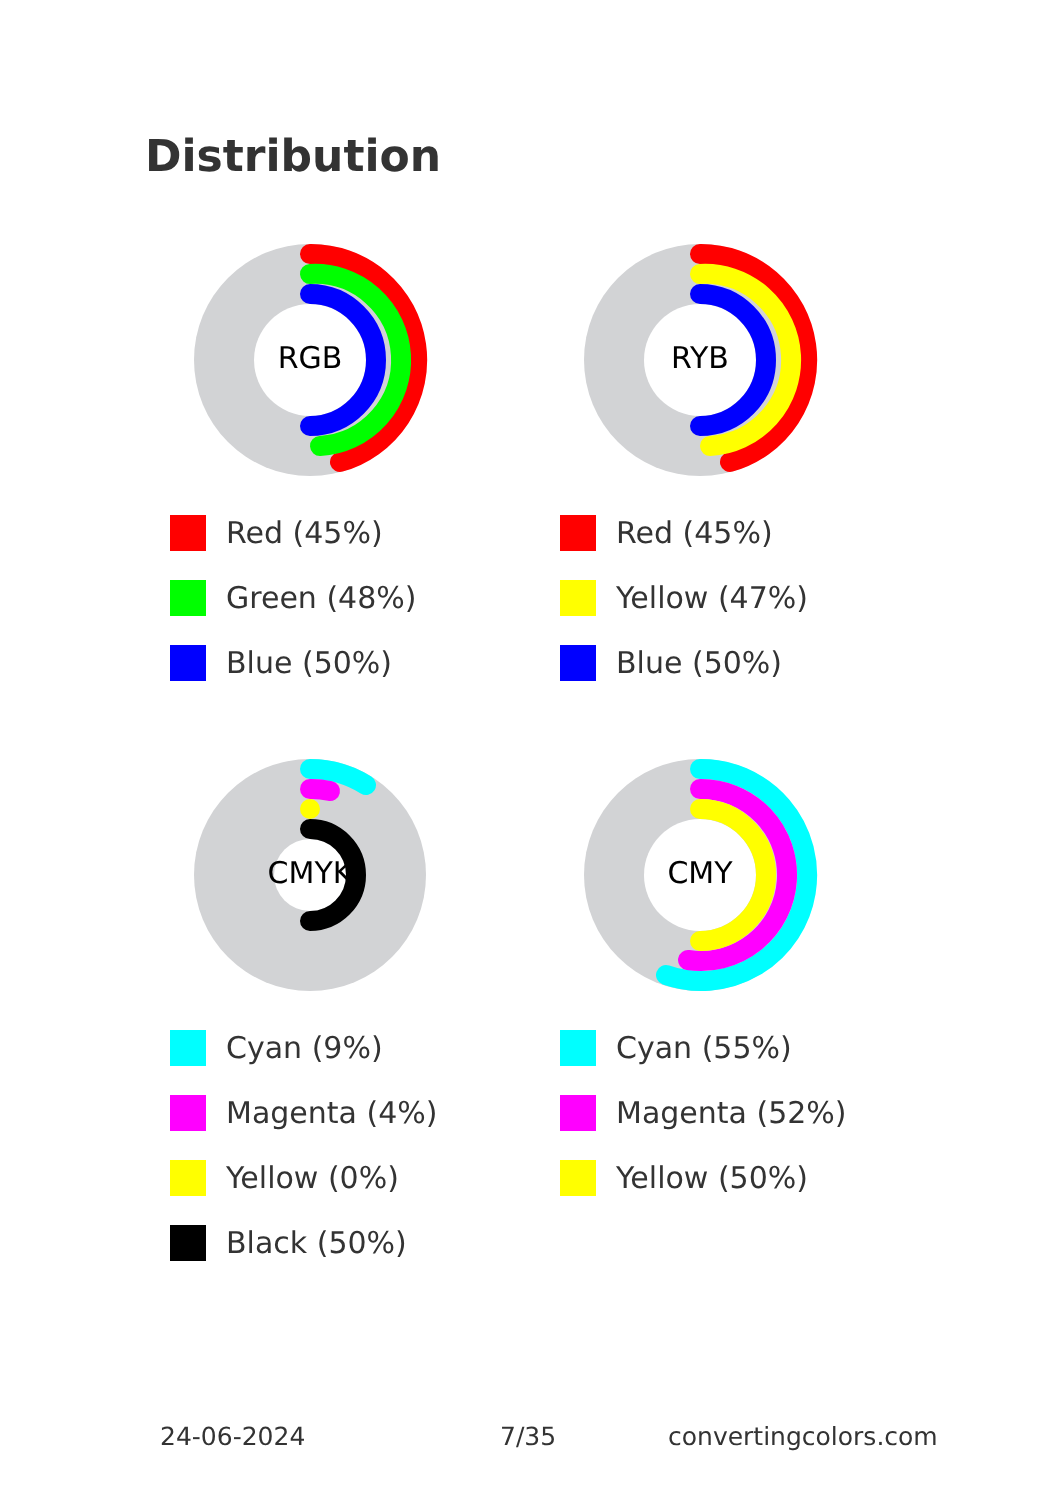Distribution
RGB
Red (45%)
Green (48%)
Blue (50%)
RYB
Red (45%)
Yellow (47%)
Blue (50%)
CMYK
Cyan (9%)
Magenta (4%)
Yellow (0%)
Black (50%)
CMY
Cyan (55%)
Magenta (52%)
Yellow (50%)
24-06-2024 7/35 convertingcolors.com